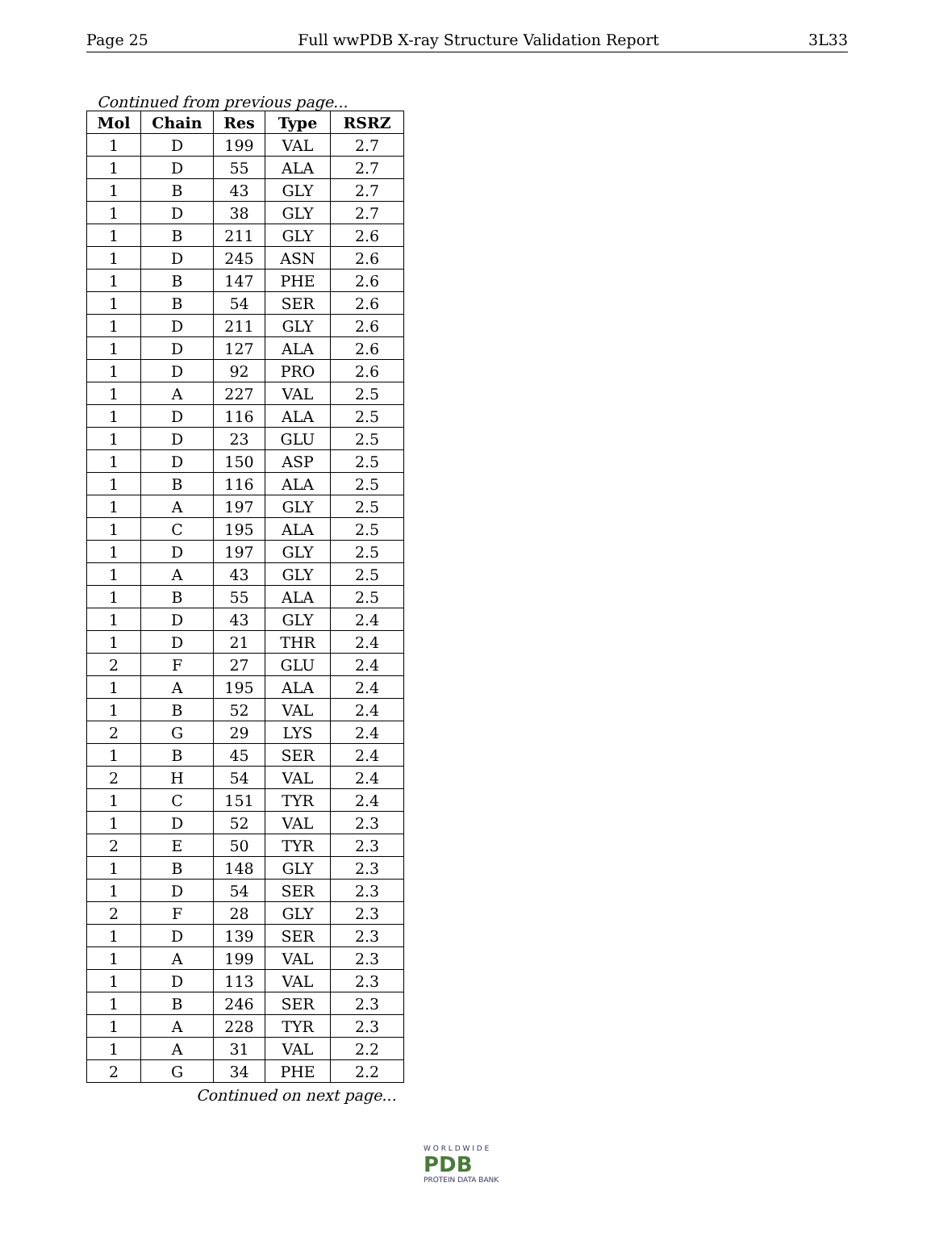Page 25 Full wwPDB X-ray Structure Validation Report 3L33
Continued from previous page...
| Mol | Chain | Res | Type | RSRZ |
| --- | --- | --- | --- | --- |
| 1 | D | 199 | VAL | 2.7 |
| 1 | D | 55 | ALA | 2.7 |
| 1 | B | 43 | GLY | 2.7 |
| 1 | D | 38 | GLY | 2.7 |
| 1 | B | 211 | GLY | 2.6 |
| 1 | D | 245 | ASN | 2.6 |
| 1 | B | 147 | PHE | 2.6 |
| 1 | B | 54 | SER | 2.6 |
| 1 | D | 211 | GLY | 2.6 |
| 1 | D | 127 | ALA | 2.6 |
| 1 | D | 92 | PRO | 2.6 |
| 1 | A | 227 | VAL | 2.5 |
| 1 | D | 116 | ALA | 2.5 |
| 1 | D | 23 | GLU | 2.5 |
| 1 | D | 150 | ASP | 2.5 |
| 1 | B | 116 | ALA | 2.5 |
| 1 | A | 197 | GLY | 2.5 |
| 1 | C | 195 | ALA | 2.5 |
| 1 | D | 197 | GLY | 2.5 |
| 1 | A | 43 | GLY | 2.5 |
| 1 | B | 55 | ALA | 2.5 |
| 1 | D | 43 | GLY | 2.4 |
| 1 | D | 21 | THR | 2.4 |
| 2 | F | 27 | GLU | 2.4 |
| 1 | A | 195 | ALA | 2.4 |
| 1 | B | 52 | VAL | 2.4 |
| 2 | G | 29 | LYS | 2.4 |
| 1 | B | 45 | SER | 2.4 |
| 2 | H | 54 | VAL | 2.4 |
| 1 | C | 151 | TYR | 2.4 |
| 1 | D | 52 | VAL | 2.3 |
| 2 | E | 50 | TYR | 2.3 |
| 1 | B | 148 | GLY | 2.3 |
| 1 | D | 54 | SER | 2.3 |
| 2 | F | 28 | GLY | 2.3 |
| 1 | D | 139 | SER | 2.3 |
| 1 | A | 199 | VAL | 2.3 |
| 1 | D | 113 | VAL | 2.3 |
| 1 | B | 246 | SER | 2.3 |
| 1 | A | 228 | TYR | 2.3 |
| 1 | A | 31 | VAL | 2.2 |
| 2 | G | 34 | PHE | 2.2 |
Continued on next page...
W O R L D W I D E
PDB
PROTEIN DATA BANK